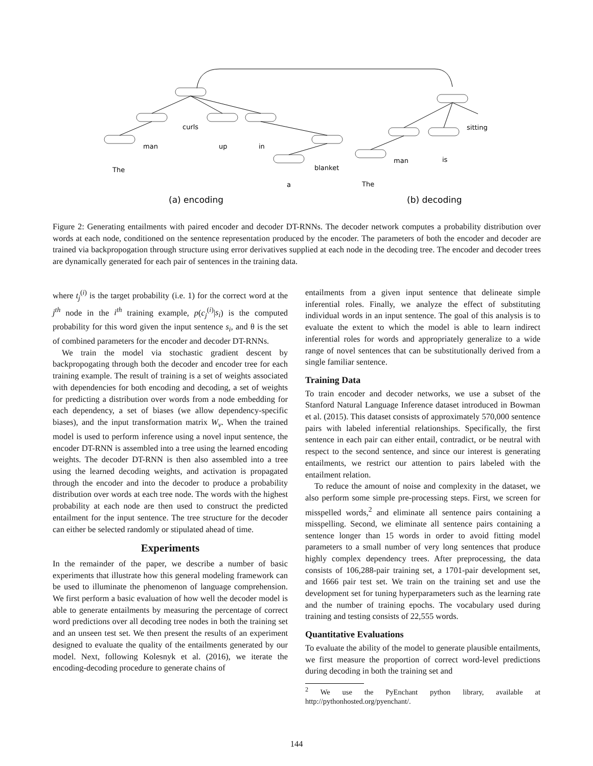curls
man
up
in
The
blanket
a
sitting
man
is
The
(a) encoding
(b) decoding
Figure 2: Generating entailments with paired encoder and decoder DT-RNNs. The decoder network computes a probability distribution over words at each node, conditioned on the sentence representation produced by the encoder. The parameters of both the encoder and decoder are trained via backpropogation through structure using error derivatives supplied at each node in the decoding tree. The encoder and decoder trees are dynamically generated for each pair of sentences in the training data.
where t<sub>j</sub><sup>(i)</sup> is the target probability (i.e. 1) for the correct word at the j<sup>th</sup> node in the i<sup>th</sup> training example, p(c<sub>j</sub><sup>(i)</sup>|s<sub>i</sub>) is the computed probability for this word given the input sentence s<sub>i</sub>, and θ is the set of combined parameters for the encoder and decoder DT-RNNs.
We train the model via stochastic gradient descent by backpropogating through both the decoder and encoder tree for each training example. The result of training is a set of weights associated with dependencies for both encoding and decoding, a set of weights for predicting a distribution over words from a node embedding for each dependency, a set of biases (we allow dependency-specific biases), and the input transformation matrix W<sub>v</sub>. When the trained model is used to perform inference using a novel input sentence, the encoder DT-RNN is assembled into a tree using the learned encoding weights. The decoder DT-RNN is then also assembled into a tree using the learned decoding weights, and activation is propagated through the encoder and into the decoder to produce a probability distribution over words at each tree node. The words with the highest probability at each node are then used to construct the predicted entailment for the input sentence. The tree structure for the decoder can either be selected randomly or stipulated ahead of time.
Experiments
In the remainder of the paper, we describe a number of basic experiments that illustrate how this general modeling framework can be used to illuminate the phenomenon of language comprehension. We first perform a basic evaluation of how well the decoder model is able to generate entailments by measuring the percentage of correct word predictions over all decoding tree nodes in both the training set and an unseen test set. We then present the results of an experiment designed to evaluate the quality of the entailments generated by our model. Next, following Kolesnyk et al. (2016), we iterate the encoding-decoding procedure to generate chains of
entailments from a given input sentence that delineate simple inferential roles. Finally, we analyze the effect of substituting individual words in an input sentence. The goal of this analysis is to evaluate the extent to which the model is able to learn indirect inferential roles for words and appropriately generalize to a wide range of novel sentences that can be substitutionally derived from a single familiar sentence.
Training Data
To train encoder and decoder networks, we use a subset of the Stanford Natural Language Inference dataset introduced in Bowman et al. (2015). This dataset consists of approximately 570,000 sentence pairs with labeled inferential relationships. Specifically, the first sentence in each pair can either entail, contradict, or be neutral with respect to the second sentence, and since our interest is generating entailments, we restrict our attention to pairs labeled with the entailment relation.
To reduce the amount of noise and complexity in the dataset, we also perform some simple pre-processing steps. First, we screen for misspelled words,<sup>2</sup> and eliminate all sentence pairs containing a misspelling. Second, we eliminate all sentence pairs containing a sentence longer than 15 words in order to avoid fitting model parameters to a small number of very long sentences that produce highly complex dependency trees. After preprocessing, the data consists of 106,288-pair training set, a 1701-pair development set, and 1666 pair test set. We train on the training set and use the development set for tuning hyperparameters such as the learning rate and the number of training epochs. The vocabulary used during training and testing consists of 22,555 words.
Quantitative Evaluations
To evaluate the ability of the model to generate plausible entailments, we first measure the proportion of correct word-level predictions during decoding in both the training set and
<sup>2</sup> We use the PyEnchant python library, available at http://pythonhosted.org/pyenchant/.
144